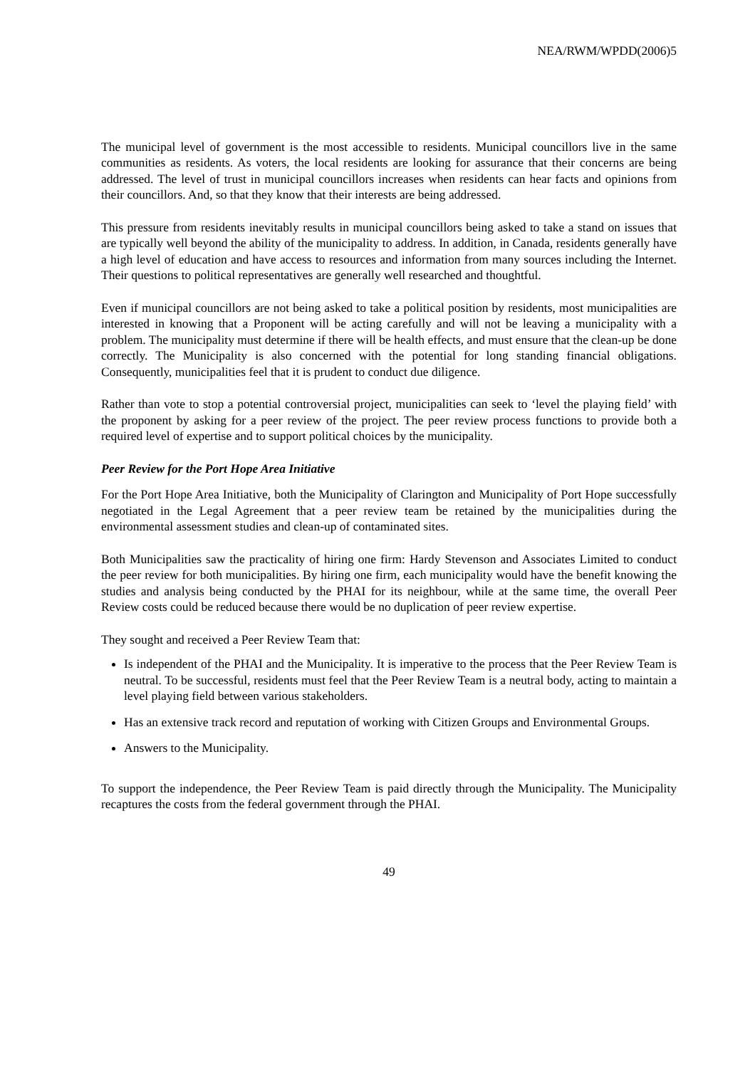NEA/RWM/WPDD(2006)5
The municipal level of government is the most accessible to residents. Municipal councillors live in the same communities as residents. As voters, the local residents are looking for assurance that their concerns are being addressed. The level of trust in municipal councillors increases when residents can hear facts and opinions from their councillors. And, so that they know that their interests are being addressed.
This pressure from residents inevitably results in municipal councillors being asked to take a stand on issues that are typically well beyond the ability of the municipality to address. In addition, in Canada, residents generally have a high level of education and have access to resources and information from many sources including the Internet. Their questions to political representatives are generally well researched and thoughtful.
Even if municipal councillors are not being asked to take a political position by residents, most municipalities are interested in knowing that a Proponent will be acting carefully and will not be leaving a municipality with a problem. The municipality must determine if there will be health effects, and must ensure that the clean-up be done correctly. The Municipality is also concerned with the potential for long standing financial obligations. Consequently, municipalities feel that it is prudent to conduct due diligence.
Rather than vote to stop a potential controversial project, municipalities can seek to ‘level the playing field’ with the proponent by asking for a peer review of the project. The peer review process functions to provide both a required level of expertise and to support political choices by the municipality.
Peer Review for the Port Hope Area Initiative
For the Port Hope Area Initiative, both the Municipality of Clarington and Municipality of Port Hope successfully negotiated in the Legal Agreement that a peer review team be retained by the municipalities during the environmental assessment studies and clean-up of contaminated sites.
Both Municipalities saw the practicality of hiring one firm: Hardy Stevenson and Associates Limited to conduct the peer review for both municipalities. By hiring one firm, each municipality would have the benefit knowing the studies and analysis being conducted by the PHAI for its neighbour, while at the same time, the overall Peer Review costs could be reduced because there would be no duplication of peer review expertise.
They sought and received a Peer Review Team that:
Is independent of the PHAI and the Municipality. It is imperative to the process that the Peer Review Team is neutral. To be successful, residents must feel that the Peer Review Team is a neutral body, acting to maintain a level playing field between various stakeholders.
Has an extensive track record and reputation of working with Citizen Groups and Environmental Groups.
Answers to the Municipality.
To support the independence, the Peer Review Team is paid directly through the Municipality. The Municipality recaptures the costs from the federal government through the PHAI.
49